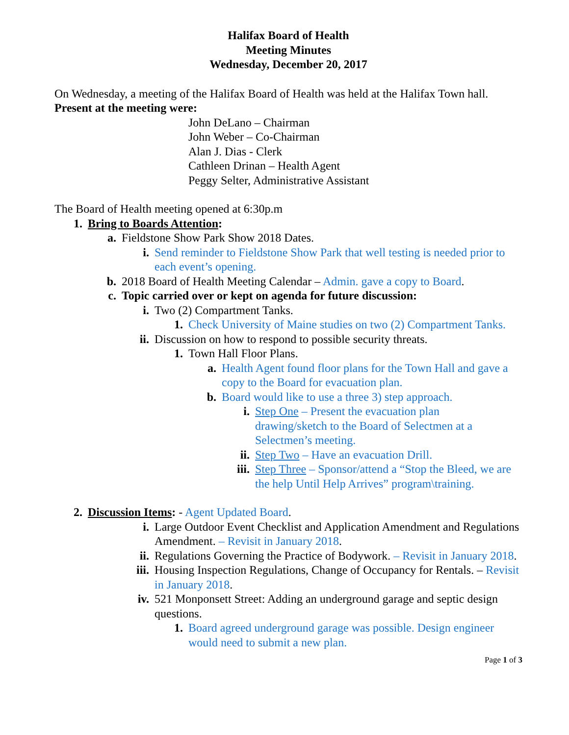Halifax Board of Health
Meeting Minutes
Wednesday, December 20, 2017
On Wednesday, a meeting of the Halifax Board of Health was held at the Halifax Town hall.
Present at the meeting were:
John DeLano – Chairman
John Weber – Co-Chairman
Alan J. Dias - Clerk
Cathleen Drinan – Health Agent
Peggy Selter, Administrative Assistant
The Board of Health meeting opened at 6:30p.m
1. Bring to Boards Attention:
a. Fieldstone Show Park Show 2018 Dates.
i. Send reminder to Fieldstone Show Park that well testing is needed prior to each event’s opening.
b. 2018 Board of Health Meeting Calendar – Admin. gave a copy to Board.
c. Topic carried over or kept on agenda for future discussion:
i. Two (2) Compartment Tanks.
1. Check University of Maine studies on two (2) Compartment Tanks.
ii. Discussion on how to respond to possible security threats.
1. Town Hall Floor Plans.
a. Health Agent found floor plans for the Town Hall and gave a copy to the Board for evacuation plan.
b. Board would like to use a three 3) step approach.
i. Step One – Present the evacuation plan drawing/sketch to the Board of Selectmen at a Selectmen’s meeting.
ii. Step Two – Have an evacuation Drill.
iii. Step Three – Sponsor/attend a “Stop the Bleed, we are the help Until Help Arrives” program\training.
2. Discussion Items: - Agent Updated Board.
i. Large Outdoor Event Checklist and Application Amendment and Regulations Amendment. – Revisit in January 2018.
ii. Regulations Governing the Practice of Bodywork. – Revisit in January 2018.
iii. Housing Inspection Regulations, Change of Occupancy for Rentals. – Revisit in January 2018.
iv. 521 Monponsett Street: Adding an underground garage and septic design questions.
1. Board agreed underground garage was possible. Design engineer would need to submit a new plan.
Page 1 of 3